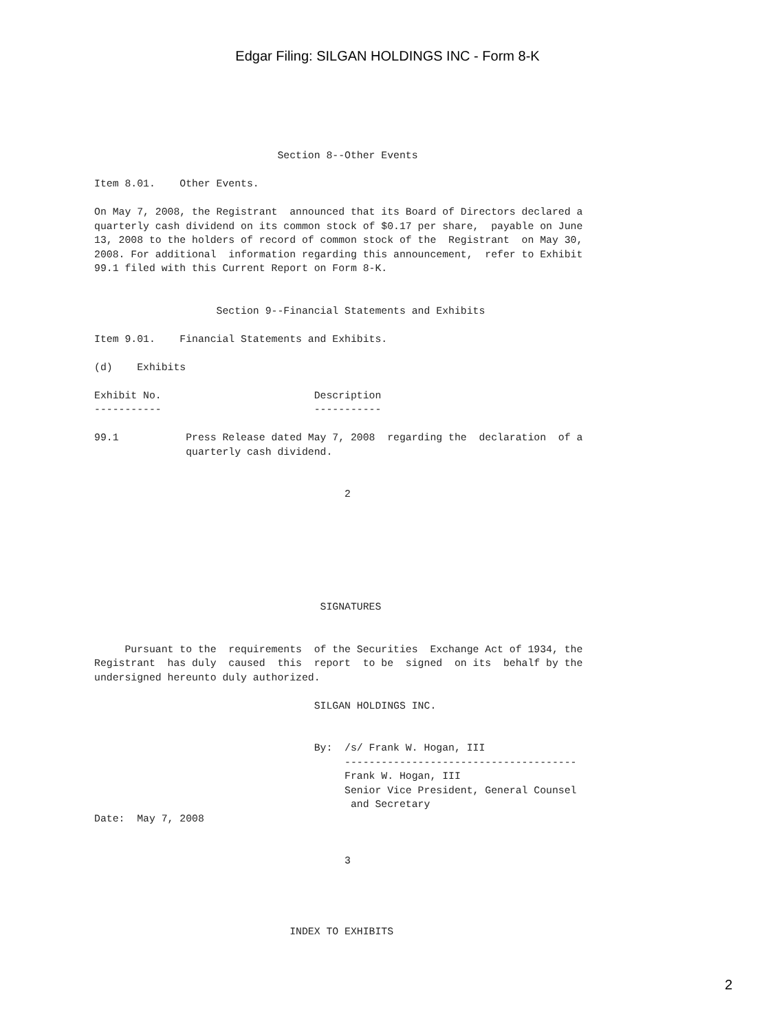Edgar Filing: SILGAN HOLDINGS INC - Form 8-K
                              Section 8--Other Events

Item 8.01.    Other Events.

On May 7, 2008, the Registrant  announced that its Board of Directors declared a
quarterly cash dividend on its common stock of $0.17 per share,  payable on June
13, 2008 to the holders of record of common stock of the  Registrant  on May 30,
2008. For additional  information regarding this announcement,  refer to Exhibit
99.1 filed with this Current Report on Form 8-K.


                    Section 9--Financial Statements and Exhibits

Item 9.01.    Financial Statements and Exhibits.

(d)    Exhibits

Exhibit No.                         Description
-----------                         -----------

99.1           Press Release dated May 7, 2008  regarding the  declaration  of a
               quarterly cash dividend.


                                         2







                                     SIGNATURES


     Pursuant to the  requirements  of the Securities  Exchange Act of 1934, the
Registrant  has duly  caused  this  report  to be  signed  on its  behalf by the
undersigned hereunto duly authorized.

                                    SILGAN HOLDINGS INC.


                                    By:  /s/ Frank W. Hogan, III
                                         --------------------------------------
                                         Frank W. Hogan, III
                                         Senior Vice President, General Counsel
                                          and Secretary
Date:  May 7, 2008


                                         3




                                INDEX TO EXHIBITS
2